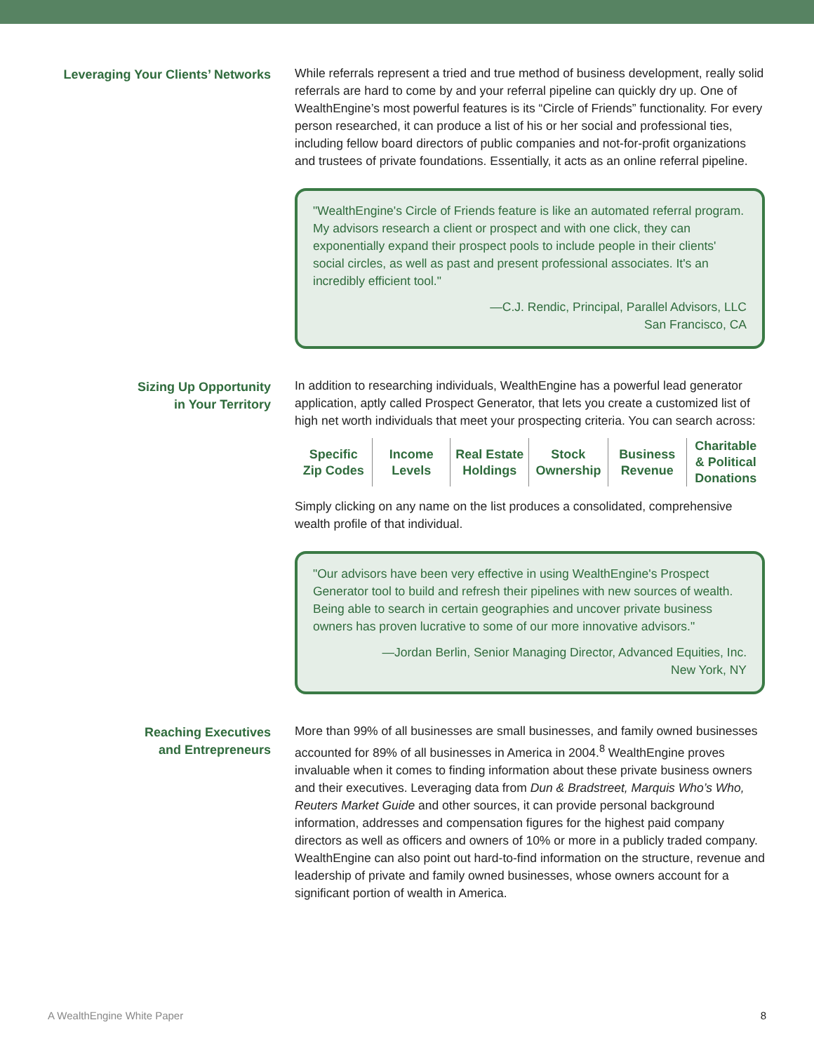Leveraging Your Clients’ Networks While referrals represent a tried and true method of business development, really solid referrals are hard to come by and your referral pipeline can quickly dry up. One of WealthEngine’s most powerful features is its “Circle of Friends” functionality. For every person researched, it can produce a list of his or her social and professional ties, including fellow board directors of public companies and not-for-profit organizations and trustees of private foundations. Essentially, it acts as an online referral pipeline.
"WealthEngine's Circle of Friends feature is like an automated referral program. My advisors research a client or prospect and with one click, they can exponentially expand their prospect pools to include people in their clients' social circles, as well as past and present professional associates. It's an incredibly efficient tool."
—C.J. Rendic, Principal, Parallel Advisors, LLC
San Francisco, CA
Sizing Up Opportunity
in Your Territory
In addition to researching individuals, WealthEngine has a powerful lead generator application, aptly called Prospect Generator, that lets you create a customized list of high net worth individuals that meet your prospecting criteria. You can search across:
| Specific Zip Codes | Income Levels | Real Estate Holdings | Stock Ownership | Business Revenue | Charitable & Political Donations |
Simply clicking on any name on the list produces a consolidated, comprehensive wealth profile of that individual.
"Our advisors have been very effective in using WealthEngine's Prospect Generator tool to build and refresh their pipelines with new sources of wealth. Being able to search in certain geographies and uncover private business owners has proven lucrative to some of our more innovative advisors."
—Jordan Berlin, Senior Managing Director, Advanced Equities, Inc.
New York, NY
Reaching Executives
and Entrepreneurs
More than 99% of all businesses are small businesses, and family owned businesses accounted for 89% of all businesses in America in 2004.<sup>8</sup> WealthEngine proves invaluable when it comes to finding information about these private business owners and their executives. Leveraging data from Dun & Bradstreet, Marquis Who’s Who, Reuters Market Guide and other sources, it can provide personal background information, addresses and compensation figures for the highest paid company directors as well as officers and owners of 10% or more in a publicly traded company. WealthEngine can also point out hard-to-find information on the structure, revenue and leadership of private and family owned businesses, whose owners account for a significant portion of wealth in America.
A WealthEngine White Paper 8